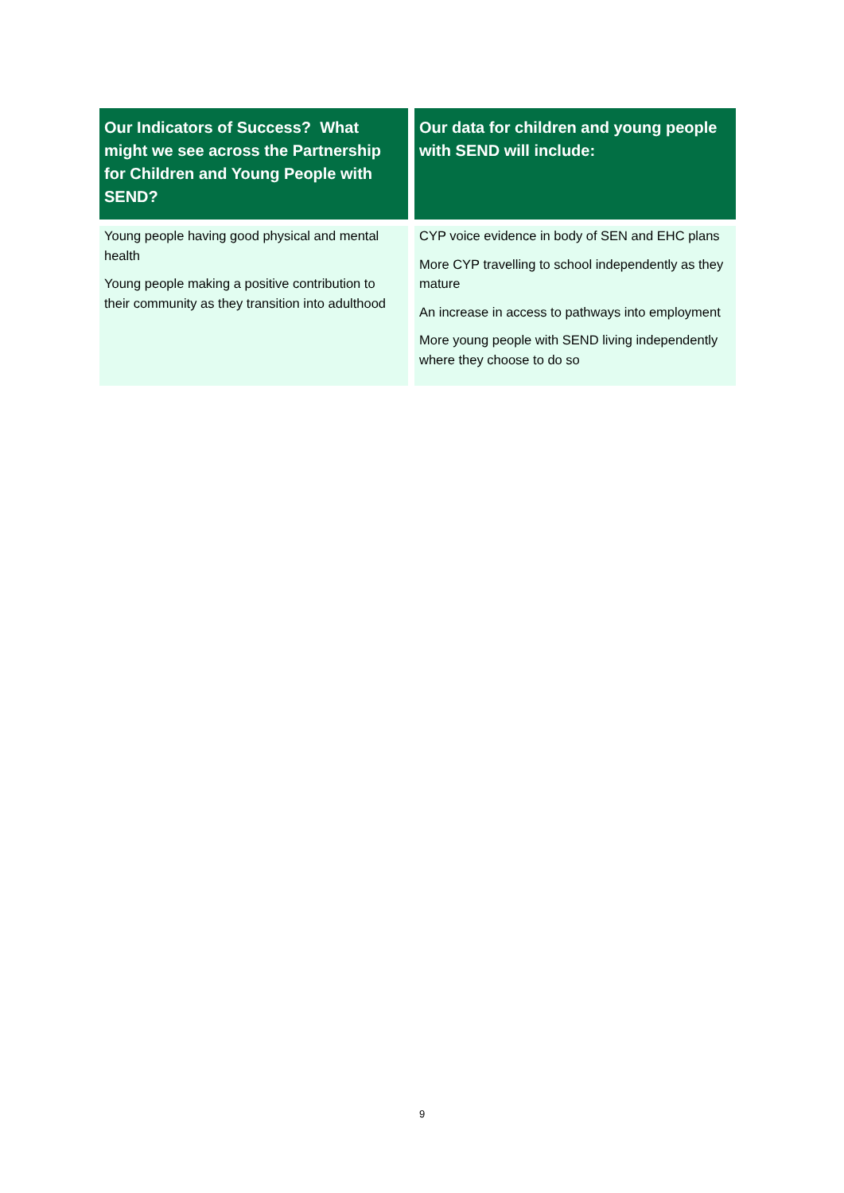| Our Indicators of Success? What might we see across the Partnership for Children and Young People with SEND? | Our data for children and young people with SEND will include: |
| --- | --- |
| Young people having good physical and mental health Young people making a positive contribution to their community as they transition into adulthood | CYP voice evidence in body of SEN and EHC plans More CYP travelling to school independently as they mature An increase in access to pathways into employment More young people with SEND living independently where they choose to do so |
9